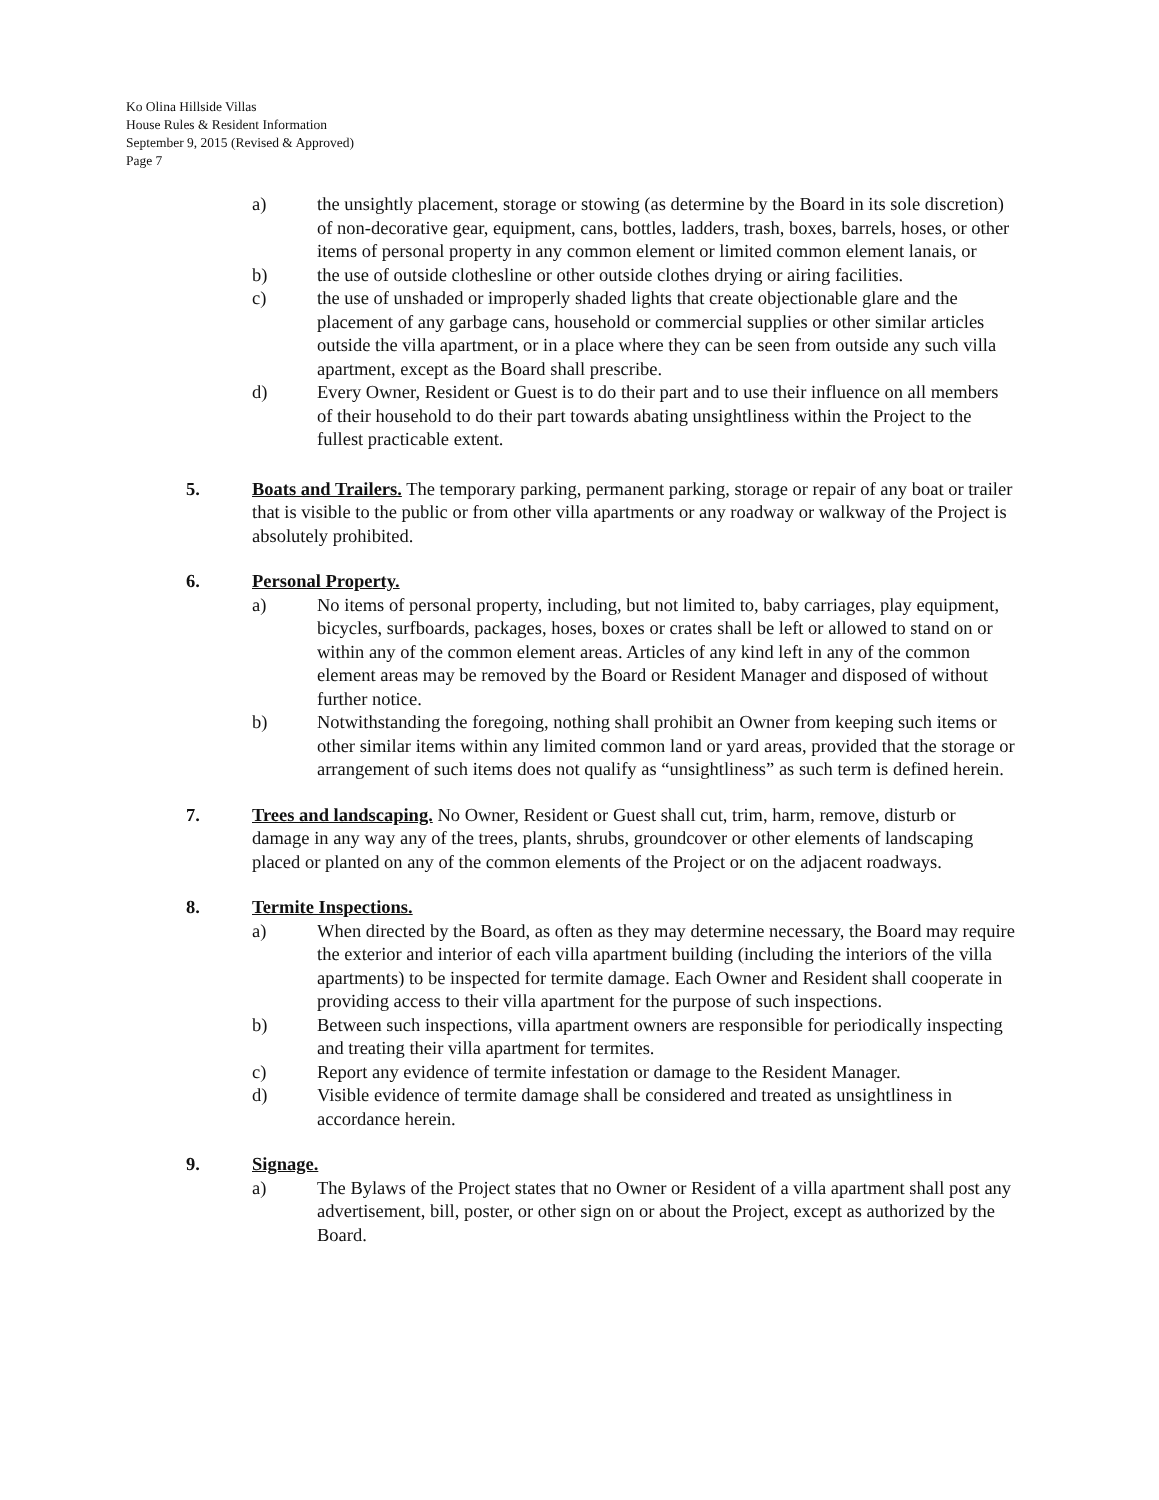Ko Olina Hillside Villas
House Rules & Resident Information
September 9, 2015 (Revised & Approved)
Page 7
a) the unsightly placement, storage or stowing (as determine by the Board in its sole discretion) of non-decorative gear, equipment, cans, bottles, ladders, trash, boxes, barrels, hoses, or other items of personal property in any common element or limited common element lanais, or
b) the use of outside clothesline or other outside clothes drying or airing facilities.
c) the use of unshaded or improperly shaded lights that create objectionable glare and the placement of any garbage cans, household or commercial supplies or other similar articles outside the villa apartment, or in a place where they can be seen from outside any such villa apartment, except as the Board shall prescribe.
d) Every Owner, Resident or Guest is to do their part and to use their influence on all members of their household to do their part towards abating unsightliness within the Project to the fullest practicable extent.
5. Boats and Trailers. The temporary parking, permanent parking, storage or repair of any boat or trailer that is visible to the public or from other villa apartments or any roadway or walkway of the Project is absolutely prohibited.
6. Personal Property.
a) No items of personal property, including, but not limited to, baby carriages, play equipment, bicycles, surfboards, packages, hoses, boxes or crates shall be left or allowed to stand on or within any of the common element areas. Articles of any kind left in any of the common element areas may be removed by the Board or Resident Manager and disposed of without further notice.
b) Notwithstanding the foregoing, nothing shall prohibit an Owner from keeping such items or other similar items within any limited common land or yard areas, provided that the storage or arrangement of such items does not qualify as “unsightliness” as such term is defined herein.
7. Trees and landscaping. No Owner, Resident or Guest shall cut, trim, harm, remove, disturb or damage in any way any of the trees, plants, shrubs, groundcover or other elements of landscaping placed or planted on any of the common elements of the Project or on the adjacent roadways.
8. Termite Inspections.
a) When directed by the Board, as often as they may determine necessary, the Board may require the exterior and interior of each villa apartment building (including the interiors of the villa apartments) to be inspected for termite damage. Each Owner and Resident shall cooperate in providing access to their villa apartment for the purpose of such inspections.
b) Between such inspections, villa apartment owners are responsible for periodically inspecting and treating their villa apartment for termites.
c) Report any evidence of termite infestation or damage to the Resident Manager.
d) Visible evidence of termite damage shall be considered and treated as unsightliness in accordance herein.
9. Signage.
a) The Bylaws of the Project states that no Owner or Resident of a villa apartment shall post any advertisement, bill, poster, or other sign on or about the Project, except as authorized by the Board.